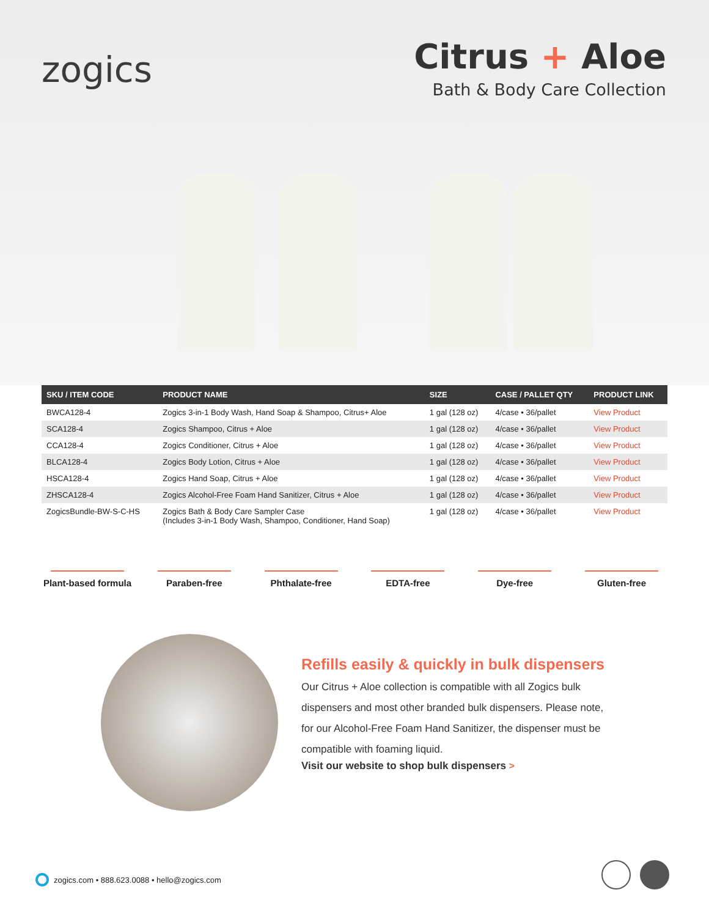zogics
Citrus + Aloe
Bath & Body Care Collection
| SKU / ITEM CODE | PRODUCT NAME | SIZE | CASE / PALLET QTY | PRODUCT LINK |
| --- | --- | --- | --- | --- |
| BWCA128-4 | Zogics 3-in-1 Body Wash, Hand Soap & Shampoo, Citrus+ Aloe | 1 gal (128 oz) | 4/case • 36/pallet | View Product |
| SCA128-4 | Zogics Shampoo, Citrus + Aloe | 1 gal (128 oz) | 4/case • 36/pallet | View Product |
| CCA128-4 | Zogics Conditioner, Citrus + Aloe | 1 gal (128 oz) | 4/case • 36/pallet | View Product |
| BLCA128-4 | Zogics Body Lotion, Citrus + Aloe | 1 gal (128 oz) | 4/case • 36/pallet | View Product |
| HSCA128-4 | Zogics Hand Soap, Citrus + Aloe | 1 gal (128 oz) | 4/case • 36/pallet | View Product |
| ZHSCA128-4 | Zogics Alcohol-Free Foam Hand Sanitizer, Citrus + Aloe | 1 gal (128 oz) | 4/case • 36/pallet | View Product |
| ZogicsBundle-BW-S-C-HS | Zogics Bath & Body Care Sampler Case (Includes 3-in-1 Body Wash, Shampoo, Conditioner, Hand Soap) | 1 gal (128 oz) | 4/case • 36/pallet | View Product |
Plant-based formula
Paraben-free Phthalate-free EDTA-free Dye-free Gluten-free
Refills easily & quickly in bulk dispensers
Our Citrus + Aloe collection is compatible with all Zogics bulk dispensers and most other branded bulk dispensers. Please note, for our Alcohol-Free Foam Hand Sanitizer, the dispenser must be compatible with foaming liquid.
Visit our website to shop bulk dispensers >
zogics.com • 888.623.0088 • hello@zogics.com